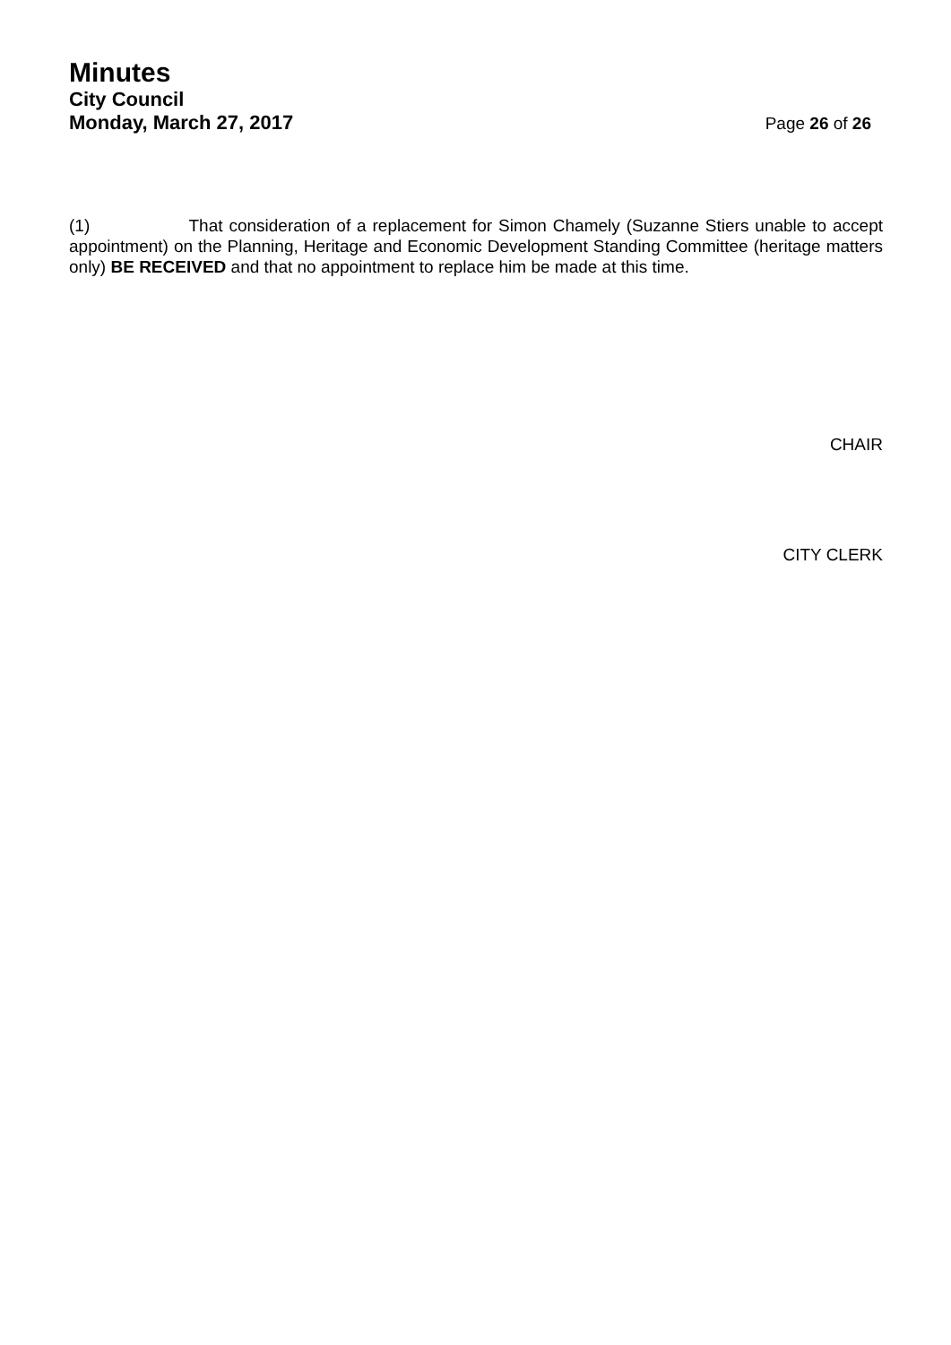Minutes
City Council
Monday, March 27, 2017
Page 26 of 26
(1) That consideration of a replacement for Simon Chamely (Suzanne Stiers unable to accept appointment) on the Planning, Heritage and Economic Development Standing Committee (heritage matters only) BE RECEIVED and that no appointment to replace him be made at this time.
CHAIR
CITY CLERK